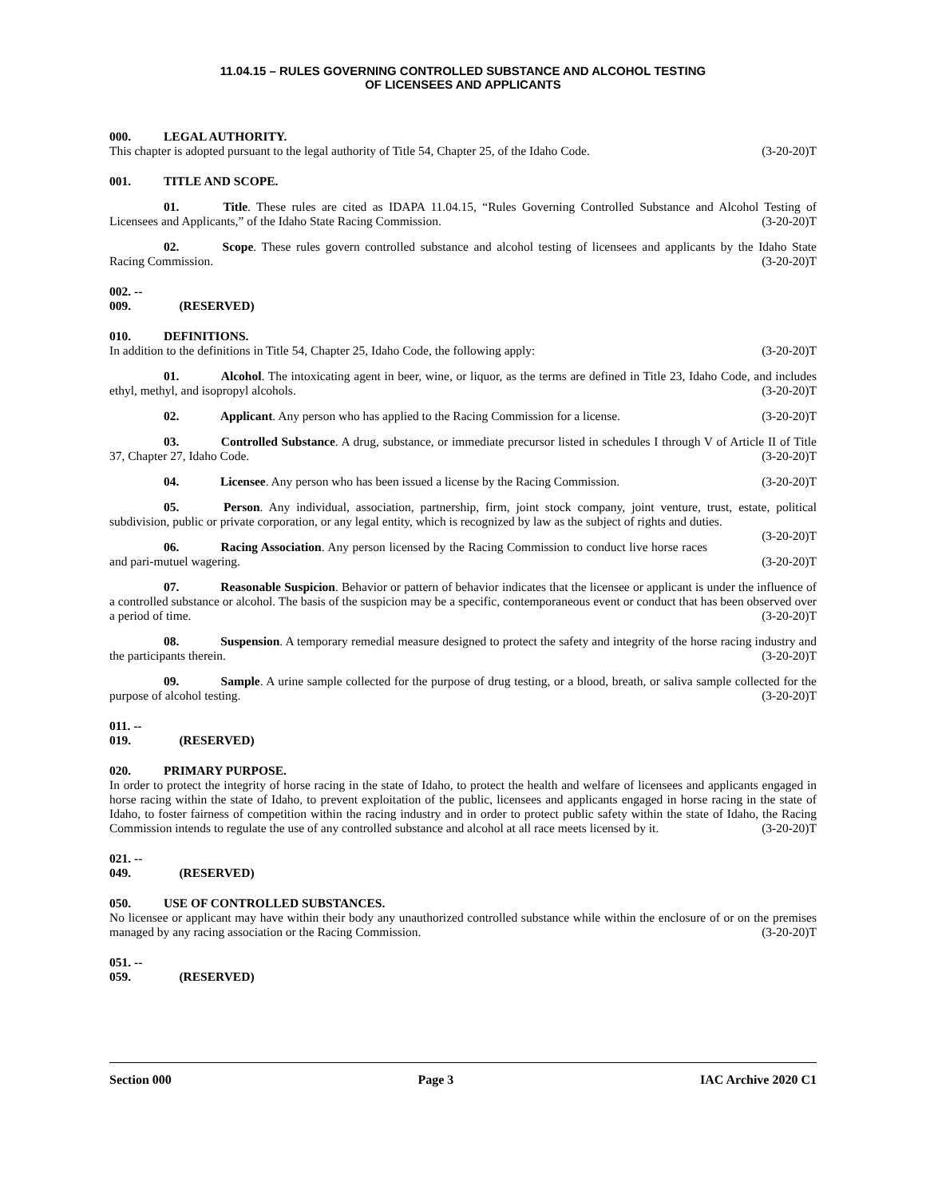11.04.15 – RULES GOVERNING CONTROLLED SUBSTANCE AND ALCOHOL TESTING
OF LICENSEES AND APPLICANTS
000. LEGAL AUTHORITY.
This chapter is adopted pursuant to the legal authority of Title 54, Chapter 25, of the Idaho Code. (3-20-20)T
001. TITLE AND SCOPE.
01. Title. These rules are cited as IDAPA 11.04.15, “Rules Governing Controlled Substance and Alcohol Testing of Licensees and Applicants,” of the Idaho State Racing Commission. (3-20-20)T
02. Scope. These rules govern controlled substance and alcohol testing of licensees and applicants by the Idaho State Racing Commission. (3-20-20)T
002. -- 009. (RESERVED)
010. DEFINITIONS.
In addition to the definitions in Title 54, Chapter 25, Idaho Code, the following apply: (3-20-20)T
01. Alcohol. The intoxicating agent in beer, wine, or liquor, as the terms are defined in Title 23, Idaho Code, and includes ethyl, methyl, and isopropyl alcohols. (3-20-20)T
02. Applicant. Any person who has applied to the Racing Commission for a license. (3-20-20)T
03. Controlled Substance. A drug, substance, or immediate precursor listed in schedules I through V of Article II of Title 37, Chapter 27, Idaho Code. (3-20-20)T
04. Licensee. Any person who has been issued a license by the Racing Commission. (3-20-20)T
05. Person. Any individual, association, partnership, firm, joint stock company, joint venture, trust, estate, political subdivision, public or private corporation, or any legal entity, which is recognized by law as the subject of rights and duties. (3-20-20)T
06. Racing Association. Any person licensed by the Racing Commission to conduct live horse races and pari-mutuel wagering. (3-20-20)T
07. Reasonable Suspicion. Behavior or pattern of behavior indicates that the licensee or applicant is under the influence of a controlled substance or alcohol. The basis of the suspicion may be a specific, contemporaneous event or conduct that has been observed over a period of time. (3-20-20)T
08. Suspension. A temporary remedial measure designed to protect the safety and integrity of the horse racing industry and the participants therein. (3-20-20)T
09. Sample. A urine sample collected for the purpose of drug testing, or a blood, breath, or saliva sample collected for the purpose of alcohol testing. (3-20-20)T
011. -- 019. (RESERVED)
020. PRIMARY PURPOSE.
In order to protect the integrity of horse racing in the state of Idaho, to protect the health and welfare of licensees and applicants engaged in horse racing within the state of Idaho, to prevent exploitation of the public, licensees and applicants engaged in horse racing in the state of Idaho, to foster fairness of competition within the racing industry and in order to protect public safety within the state of Idaho, the Racing Commission intends to regulate the use of any controlled substance and alcohol at all race meets licensed by it. (3-20-20)T
021. -- 049. (RESERVED)
050. USE OF CONTROLLED SUBSTANCES.
No licensee or applicant may have within their body any unauthorized controlled substance while within the enclosure of or on the premises managed by any racing association or the Racing Commission. (3-20-20)T
051. -- 059. (RESERVED)
Section 000 Page 3 IAC Archive 2020 C1